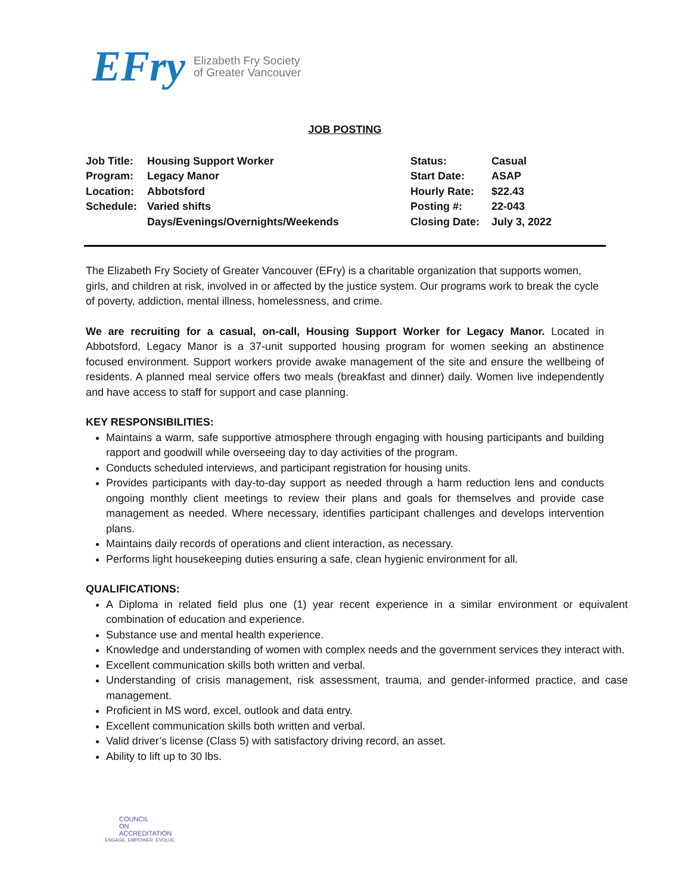EFry Elizabeth Fry Society
of Greater Vancouver
JOB POSTING
| Job Title: | Housing Support Worker | Status: | Casual |
| Program: | Legacy Manor | Start Date: | ASAP |
| Location: | Abbotsford | Hourly Rate: | $22.43 |
| Schedule: | Varied shifts | Posting #: | 22-043 |
| | Days/Evenings/Overnights/Weekends | Closing Date: | July 3, 2022 |
The Elizabeth Fry Society of Greater Vancouver (EFry) is a charitable organization that supports women, girls, and children at risk, involved in or affected by the justice system. Our programs work to break the cycle of poverty, addiction, mental illness, homelessness, and crime.
We are recruiting for a casual, on-call, Housing Support Worker for Legacy Manor. Located in Abbotsford, Legacy Manor is a 37-unit supported housing program for women seeking an abstinence focused environment. Support workers provide awake management of the site and ensure the wellbeing of residents. A planned meal service offers two meals (breakfast and dinner) daily. Women live independently and have access to staff for support and case planning.
KEY RESPONSIBILITIES:
Maintains a warm, safe supportive atmosphere through engaging with housing participants and building rapport and goodwill while overseeing day to day activities of the program.
Conducts scheduled interviews, and participant registration for housing units.
Provides participants with day-to-day support as needed through a harm reduction lens and conducts ongoing monthly client meetings to review their plans and goals for themselves and provide case management as needed. Where necessary, identifies participant challenges and develops intervention plans.
Maintains daily records of operations and client interaction, as necessary.
Performs light housekeeping duties ensuring a safe, clean hygienic environment for all.
QUALIFICATIONS:
A Diploma in related field plus one (1) year recent experience in a similar environment or equivalent combination of education and experience.
Substance use and mental health experience.
Knowledge and understanding of women with complex needs and the government services they interact with.
Excellent communication skills both written and verbal.
Understanding of crisis management, risk assessment, trauma, and gender-informed practice, and case management.
Proficient in MS word, excel, outlook and data entry.
Excellent communication skills both written and verbal.
Valid driver’s license (Class 5) with satisfactory driving record, an asset.
Ability to lift up to 30 lbs.
COUNCIL
ON
ACCREDITATION
ENGAGE. EMPOWER. EVOLVE.